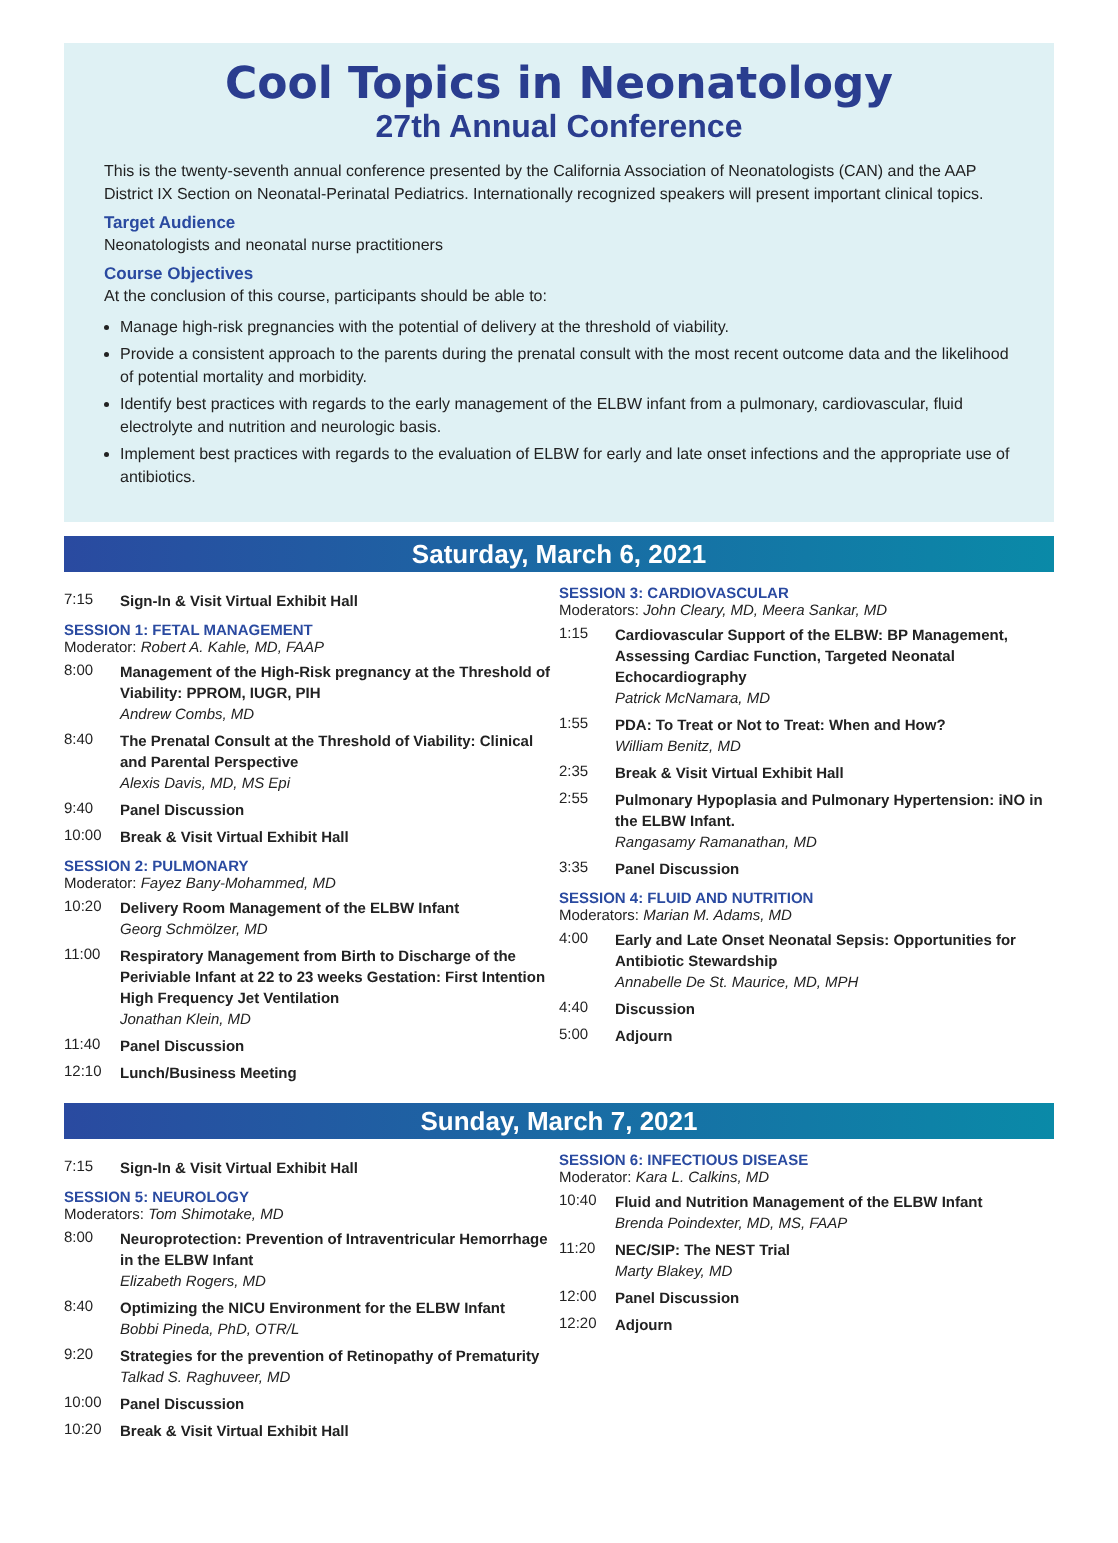Cool Topics in Neonatology
27th Annual Conference
This is the twenty-seventh annual conference presented by the California Association of Neonatologists (CAN) and the AAP District IX Section on Neonatal-Perinatal Pediatrics. Internationally recognized speakers will present important clinical topics.
Target Audience
Neonatologists and neonatal nurse practitioners
Course Objectives
At the conclusion of this course, participants should be able to:
Manage high-risk pregnancies with the potential of delivery at the threshold of viability.
Provide a consistent approach to the parents during the prenatal consult with the most recent outcome data and the likelihood of potential mortality and morbidity.
Identify best practices with regards to the early management of the ELBW infant from a pulmonary, cardiovascular, fluid electrolyte and nutrition and neurologic basis.
Implement best practices with regards to the evaluation of ELBW for early and late onset infections and the appropriate use of antibiotics.
Saturday, March 6, 2021
7:15 Sign-In & Visit Virtual Exhibit Hall
SESSION 1: FETAL MANAGEMENT
Moderator: Robert A. Kahle, MD, FAAP
8:00 Management of the High-Risk pregnancy at the Threshold of Viability: PPROM, IUGR, PIH
Andrew Combs, MD
8:40 The Prenatal Consult at the Threshold of Viability: Clinical and Parental Perspective
Alexis Davis, MD, MS Epi
9:40 Panel Discussion
10:00 Break & Visit Virtual Exhibit Hall
SESSION 2: PULMONARY
Moderator: Fayez Bany-Mohammed, MD
10:20 Delivery Room Management of the ELBW Infant
Georg Schmölzer, MD
11:00 Respiratory Management from Birth to Discharge of the Periviable Infant at 22 to 23 weeks Gestation: First Intention High Frequency Jet Ventilation
Jonathan Klein, MD
11:40 Panel Discussion
12:10 Lunch/Business Meeting
SESSION 3: CARDIOVASCULAR
Moderators: John Cleary, MD, Meera Sankar, MD
1:15 Cardiovascular Support of the ELBW: BP Management, Assessing Cardiac Function, Targeted Neonatal Echocardiography
Patrick McNamara, MD
1:55 PDA: To Treat or Not to Treat: When and How?
William Benitz, MD
2:35 Break & Visit Virtual Exhibit Hall
2:55 Pulmonary Hypoplasia and Pulmonary Hypertension: iNO in the ELBW Infant.
Rangasamy Ramanathan, MD
3:35 Panel Discussion
SESSION 4: FLUID AND NUTRITION
Moderators: Marian M. Adams, MD
4:00 Early and Late Onset Neonatal Sepsis: Opportunities for Antibiotic Stewardship
Annabelle De St. Maurice, MD, MPH
4:40 Discussion
5:00 Adjourn
Sunday, March 7, 2021
7:15 Sign-In & Visit Virtual Exhibit Hall
SESSION 5: NEUROLOGY
Moderators: Tom Shimotake, MD
8:00 Neuroprotection: Prevention of Intraventricular Hemorrhage in the ELBW Infant
Elizabeth Rogers, MD
8:40 Optimizing the NICU Environment for the ELBW Infant
Bobbi Pineda, PhD, OTR/L
9:20 Strategies for the prevention of Retinopathy of Prematurity
Talkad S. Raghuveer, MD
10:00 Panel Discussion
10:20 Break & Visit Virtual Exhibit Hall
SESSION 6: INFECTIOUS DISEASE
Moderator: Kara L. Calkins, MD
10:40 Fluid and Nutrition Management of the ELBW Infant
Brenda Poindexter, MD, MS, FAAP
11:20 NEC/SIP: The NEST Trial
Marty Blakey, MD
12:00 Panel Discussion
12:20 Adjourn